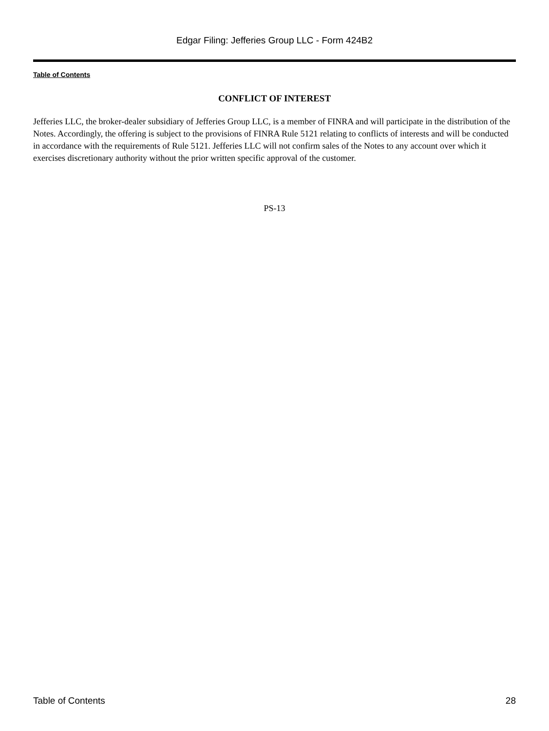Edgar Filing: Jefferies Group LLC - Form 424B2
Table of Contents
CONFLICT OF INTEREST
Jefferies LLC, the broker-dealer subsidiary of Jefferies Group LLC, is a member of FINRA and will participate in the distribution of the Notes. Accordingly, the offering is subject to the provisions of FINRA Rule 5121 relating to conflicts of interests and will be conducted in accordance with the requirements of Rule 5121. Jefferies LLC will not confirm sales of the Notes to any account over which it exercises discretionary authority without the prior written specific approval of the customer.
PS-13
Table of Contents 28